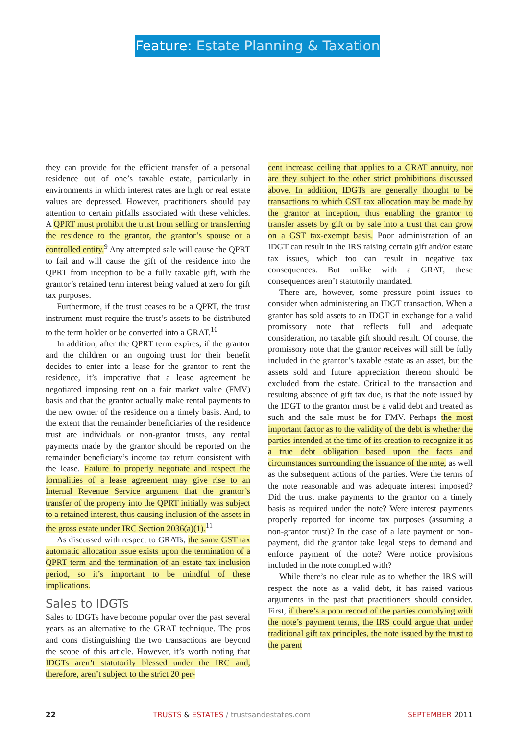Feature: Estate Planning & Taxation
they can provide for the efficient transfer of a personal residence out of one’s taxable estate, particularly in environments in which interest rates are high or real estate values are depressed. However, practitioners should pay attention to certain pitfalls associated with these vehicles. A QPRT must prohibit the trust from selling or transferring the residence to the grantor, the grantor’s spouse or a controlled entity.<sup>9</sup> Any attempted sale will cause the QPRT to fail and will cause the gift of the residence into the QPRT from inception to be a fully taxable gift, with the grantor’s retained term interest being valued at zero for gift tax purposes.
Furthermore, if the trust ceases to be a QPRT, the trust instrument must require the trust’s assets to be distributed to the term holder or be converted into a GRAT.<sup>10</sup>
In addition, after the QPRT term expires, if the grantor and the children or an ongoing trust for their benefit decides to enter into a lease for the grantor to rent the residence, it’s imperative that a lease agreement be negotiated imposing rent on a fair market value (FMV) basis and that the grantor actually make rental payments to the new owner of the residence on a timely basis. And, to the extent that the remainder beneficiaries of the residence trust are individuals or non-grantor trusts, any rental payments made by the grantor should be reported on the remainder beneficiary’s income tax return consistent with the lease. Failure to properly negotiate and respect the formalities of a lease agreement may give rise to an Internal Revenue Service argument that the grantor’s transfer of the property into the QPRT initially was subject to a retained interest, thus causing inclusion of the assets in the gross estate under IRC Section 2036(a)(1).<sup>11</sup>
As discussed with respect to GRATs, the same GST tax automatic allocation issue exists upon the termination of a QPRT term and the termination of an estate tax inclusion period, so it’s important to be mindful of these implications.
Sales to IDGTs
Sales to IDGTs have become popular over the past several years as an alternative to the GRAT technique. The pros and cons distinguishing the two transactions are beyond the scope of this article. However, it’s worth noting that IDGTs aren’t statutorily blessed under the IRC and, therefore, aren’t subject to the strict 20 per-
cent increase ceiling that applies to a GRAT annuity, nor are they subject to the other strict prohibitions discussed above. In addition, IDGTs are generally thought to be transactions to which GST tax allocation may be made by the grantor at inception, thus enabling the grantor to transfer assets by gift or by sale into a trust that can grow on a GST tax-exempt basis. Poor administration of an IDGT can result in the IRS raising certain gift and/or estate tax issues, which too can result in negative tax consequences. But unlike with a GRAT, these consequences aren’t statutorily mandated.
There are, however, some pressure point issues to consider when administering an IDGT transaction. When a grantor has sold assets to an IDGT in exchange for a valid promissory note that reflects full and adequate consideration, no taxable gift should result. Of course, the promissory note that the grantor receives will still be fully included in the grantor’s taxable estate as an asset, but the assets sold and future appreciation thereon should be excluded from the estate. Critical to the transaction and resulting absence of gift tax due, is that the note issued by the IDGT to the grantor must be a valid debt and treated as such and the sale must be for FMV. Perhaps the most important factor as to the validity of the debt is whether the parties intended at the time of its creation to recognize it as a true debt obligation based upon the facts and circumstances surrounding the issuance of the note, as well as the subsequent actions of the parties. Were the terms of the note reasonable and was adequate interest imposed? Did the trust make payments to the grantor on a timely basis as required under the note? Were interest payments properly reported for income tax purposes (assuming a non-grantor trust)? In the case of a late payment or non-payment, did the grantor take legal steps to demand and enforce payment of the note? Were notice provisions included in the note complied with?
While there’s no clear rule as to whether the IRS will respect the note as a valid debt, it has raised various arguments in the past that practitioners should consider. First, if there’s a poor record of the parties complying with the note’s payment terms, the IRS could argue that under traditional gift tax principles, the note issued by the trust to the parent
22 TRUSTS & ESTATES / trustsandestates.com SEPTEMBER 2011